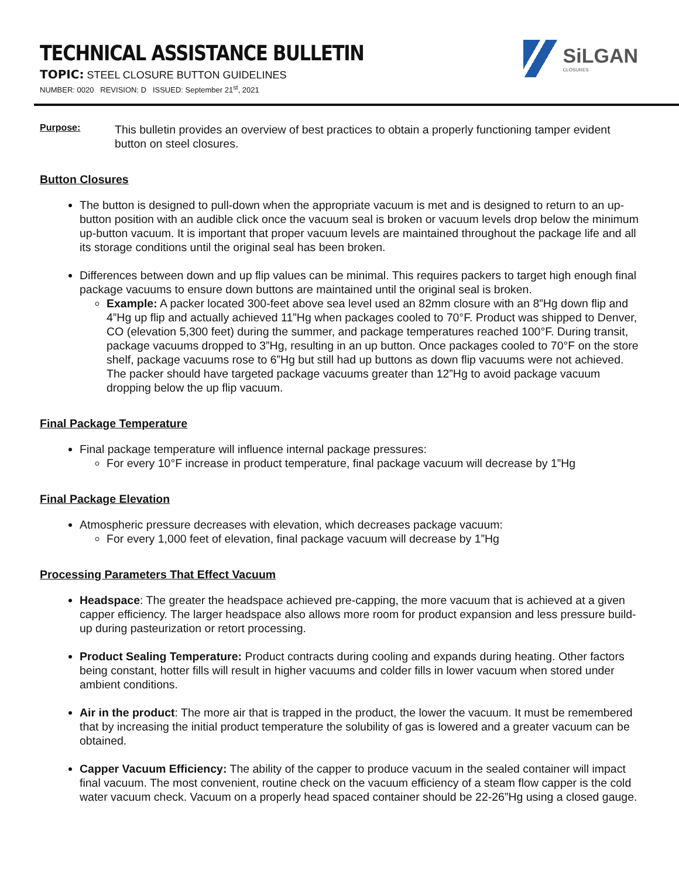TECHNICAL ASSISTANCE BULLETIN
TOPIC: STEEL CLOSURE BUTTON GUIDELINES
NUMBER: 0020 REVISION: D ISSUED: September 21<sup>st</sup>, 2021
SiLGAN
CLOSURES
Purpose:
This bulletin provides an overview of best practices to obtain a properly functioning tamper evident button on steel closures.
Button Closures
The button is designed to pull-down when the appropriate vacuum is met and is designed to return to an up-button position with an audible click once the vacuum seal is broken or vacuum levels drop below the minimum up-button vacuum. It is important that proper vacuum levels are maintained throughout the package life and all its storage conditions until the original seal has been broken.
Differences between down and up flip values can be minimal. This requires packers to target high enough final package vacuums to ensure down buttons are maintained until the original seal is broken.
Example: A packer located 300-feet above sea level used an 82mm closure with an 8”Hg down flip and 4”Hg up flip and actually achieved 11”Hg when packages cooled to 70°F. Product was shipped to Denver, CO (elevation 5,300 feet) during the summer, and package temperatures reached 100°F. During transit, package vacuums dropped to 3”Hg, resulting in an up button. Once packages cooled to 70°F on the store shelf, package vacuums rose to 6”Hg but still had up buttons as down flip vacuums were not achieved. The packer should have targeted package vacuums greater than 12”Hg to avoid package vacuum dropping below the up flip vacuum.
Final Package Temperature
Final package temperature will influence internal package pressures:
For every 10°F increase in product temperature, final package vacuum will decrease by 1”Hg
Final Package Elevation
Atmospheric pressure decreases with elevation, which decreases package vacuum:
For every 1,000 feet of elevation, final package vacuum will decrease by 1”Hg
Processing Parameters That Effect Vacuum
Headspace: The greater the headspace achieved pre-capping, the more vacuum that is achieved at a given capper efficiency. The larger headspace also allows more room for product expansion and less pressure build-up during pasteurization or retort processing.
Product Sealing Temperature: Product contracts during cooling and expands during heating. Other factors being constant, hotter fills will result in higher vacuums and colder fills in lower vacuum when stored under ambient conditions.
Air in the product: The more air that is trapped in the product, the lower the vacuum. It must be remembered that by increasing the initial product temperature the solubility of gas is lowered and a greater vacuum can be obtained.
Capper Vacuum Efficiency: The ability of the capper to produce vacuum in the sealed container will impact final vacuum. The most convenient, routine check on the vacuum efficiency of a steam flow capper is the cold water vacuum check. Vacuum on a properly head spaced container should be 22-26”Hg using a closed gauge.